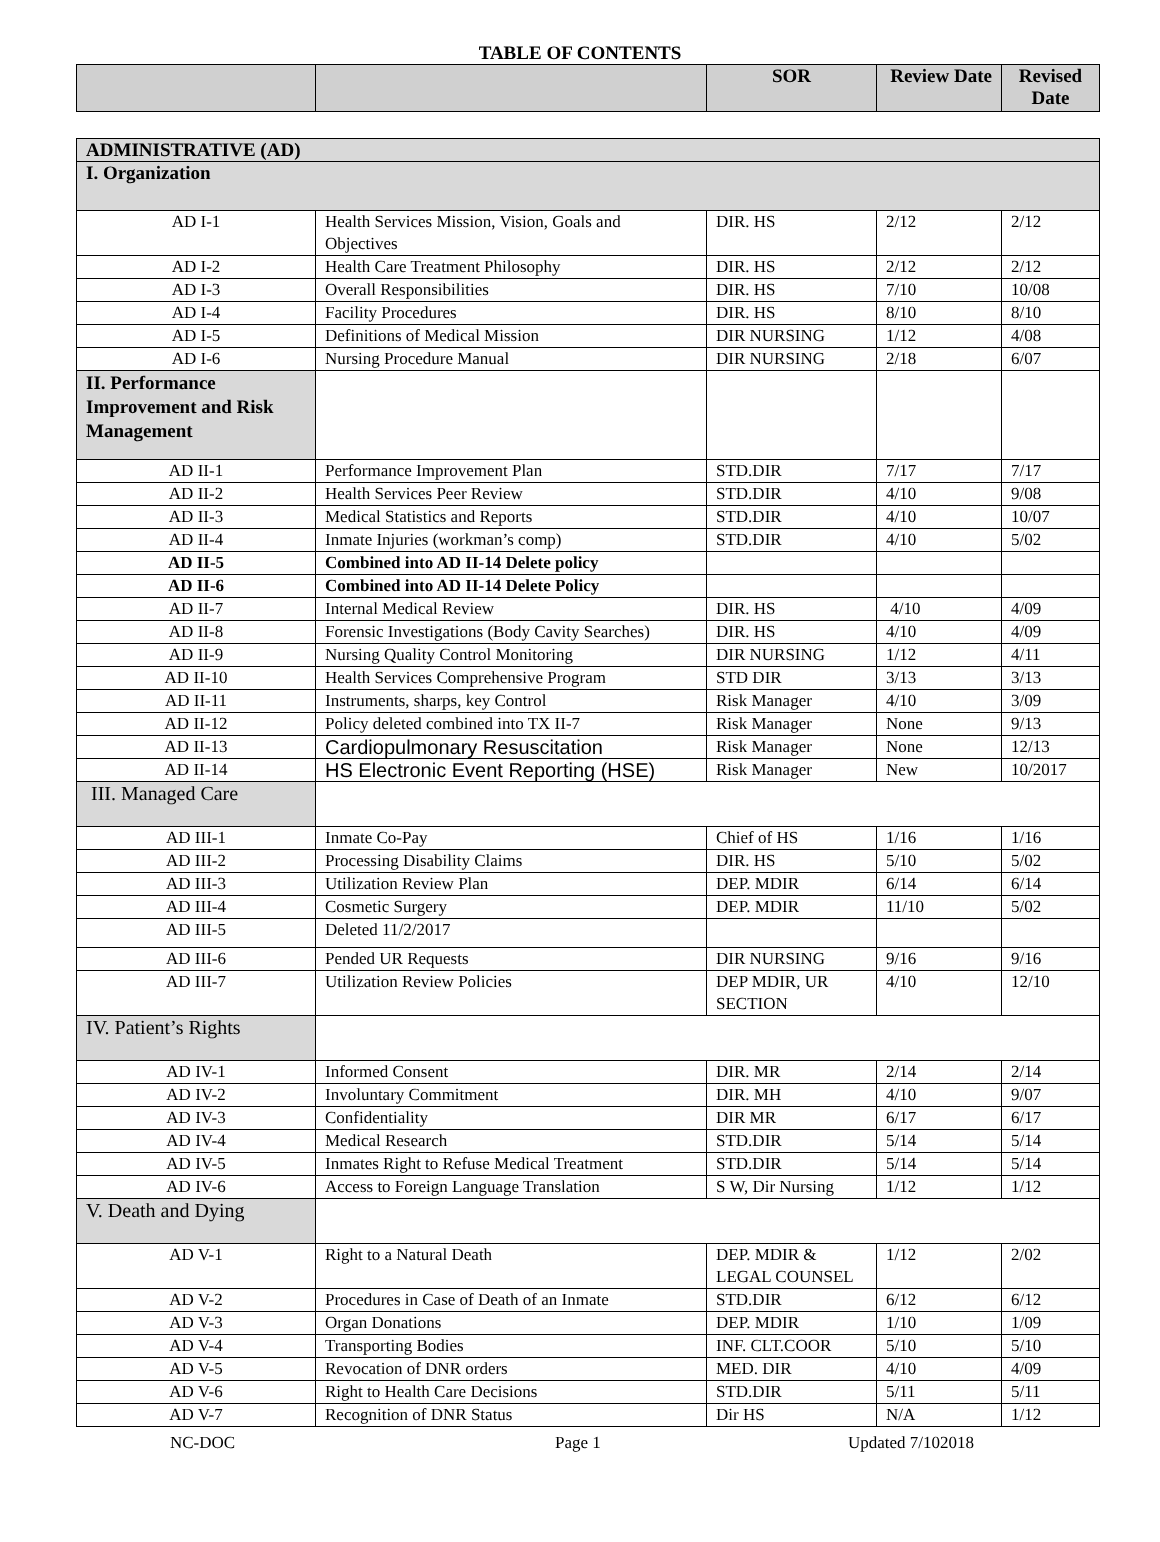TABLE OF CONTENTS
| | | SOR | Review Date | Revised Date |
| --- | --- | --- | --- | --- |
| ADMINISTRATIVE (AD) | | | | |
| I. Organization | | | | |
| AD I-1 | Health Services Mission, Vision, Goals and Objectives | DIR. HS | 2/12 | 2/12 |
| AD I-2 | Health Care Treatment Philosophy | DIR. HS | 2/12 | 2/12 |
| AD I-3 | Overall Responsibilities | DIR. HS | 7/10 | 10/08 |
| AD I-4 | Facility Procedures | DIR. HS | 8/10 | 8/10 |
| AD I-5 | Definitions of Medical Mission | DIR NURSING | 1/12 | 4/08 |
| AD I-6 | Nursing Procedure Manual | DIR NURSING | 2/18 | 6/07 |
| II. Performance Improvement and Risk Management | | | | |
| AD II-1 | Performance Improvement Plan | STD.DIR | 7/17 | 7/17 |
| AD II-2 | Health Services Peer Review | STD.DIR | 4/10 | 9/08 |
| AD II-3 | Medical Statistics and Reports | STD.DIR | 4/10 | 10/07 |
| AD II-4 | Inmate Injuries (workman’s comp) | STD.DIR | 4/10 | 5/02 |
| AD II-5 | Combined into AD II-14 Delete policy | | | |
| AD II-6 | Combined into AD II-14 Delete Policy | | | |
| AD II-7 | Internal Medical Review | DIR. HS | 4/10 | 4/09 |
| AD II-8 | Forensic Investigations (Body Cavity Searches) | DIR. HS | 4/10 | 4/09 |
| AD II-9 | Nursing Quality Control Monitoring | DIR NURSING | 1/12 | 4/11 |
| AD II-10 | Health Services Comprehensive Program | STD DIR | 3/13 | 3/13 |
| AD II-11 | Instruments, sharps, key Control | Risk Manager | 4/10 | 3/09 |
| AD II-12 | Policy deleted combined into TX II-7 | Risk Manager | None | 9/13 |
| AD II-13 | Cardiopulmonary Resuscitation | Risk Manager | None | 12/13 |
| AD II-14 | HS Electronic Event Reporting (HSE) | Risk Manager | New | 10/2017 |
| III. Managed Care | | | | |
| AD III-1 | Inmate Co-Pay | Chief of HS | 1/16 | 1/16 |
| AD III-2 | Processing Disability Claims | DIR. HS | 5/10 | 5/02 |
| AD III-3 | Utilization Review Plan | DEP. MDIR | 6/14 | 6/14 |
| AD III-4 | Cosmetic Surgery | DEP. MDIR | 11/10 | 5/02 |
| AD III-5 | Deleted 11/2/2017 | | | |
| AD III-6 | Pended UR Requests | DIR NURSING | 9/16 | 9/16 |
| AD III-7 | Utilization Review Policies | DEP MDIR, UR SECTION | 4/10 | 12/10 |
| IV. Patient’s Rights | | | | |
| AD IV-1 | Informed Consent | DIR. MR | 2/14 | 2/14 |
| AD IV-2 | Involuntary Commitment | DIR. MH | 4/10 | 9/07 |
| AD IV-3 | Confidentiality | DIR MR | 6/17 | 6/17 |
| AD IV-4 | Medical Research | STD.DIR | 5/14 | 5/14 |
| AD IV-5 | Inmates Right to Refuse Medical Treatment | STD.DIR | 5/14 | 5/14 |
| AD IV-6 | Access to Foreign Language Translation | S W, Dir Nursing | 1/12 | 1/12 |
| V. Death and Dying | | | | |
| AD V-1 | Right to a Natural Death | DEP. MDIR & LEGAL COUNSEL | 1/12 | 2/02 |
| AD V-2 | Procedures in Case of Death of an Inmate | STD.DIR | 6/12 | 6/12 |
| AD V-3 | Organ Donations | DEP. MDIR | 1/10 | 1/09 |
| AD V-4 | Transporting Bodies | INF. CLT.COOR | 5/10 | 5/10 |
| AD V-5 | Revocation of DNR orders | MED. DIR | 4/10 | 4/09 |
| AD V-6 | Right to Health Care Decisions | STD.DIR | 5/11 | 5/11 |
| AD V-7 | Recognition of DNR Status | Dir HS | N/A | 1/12 |
NC-DOC Page 1 Updated 7/102018